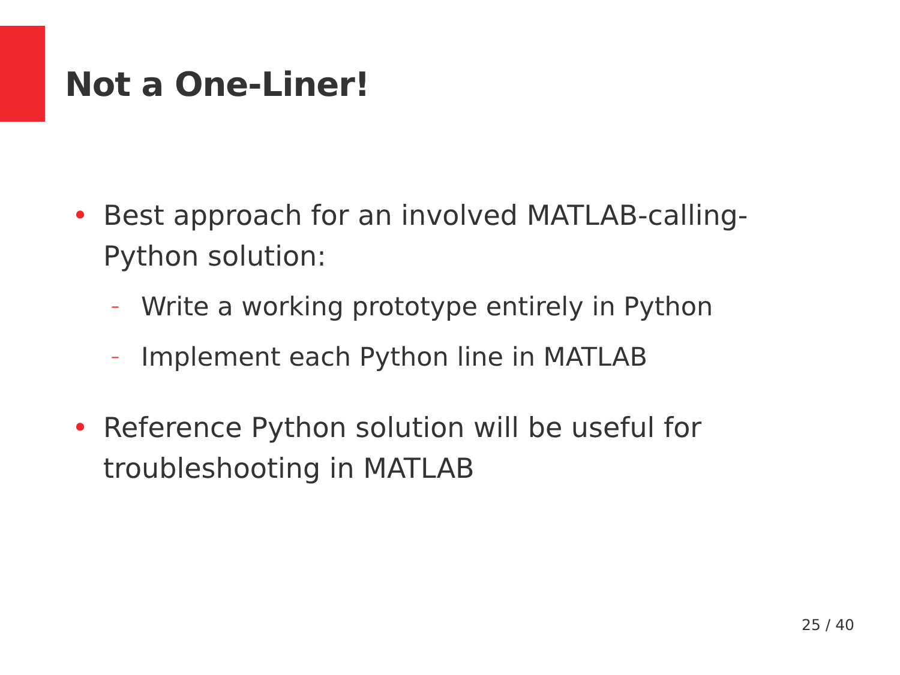Not a One-Liner!
• Best approach for an involved MATLAB-calling-Python solution:
– Write a working prototype entirely in Python
– Implement each Python line in MATLAB
• Reference Python solution will be useful for troubleshooting in MATLAB
25 / 40